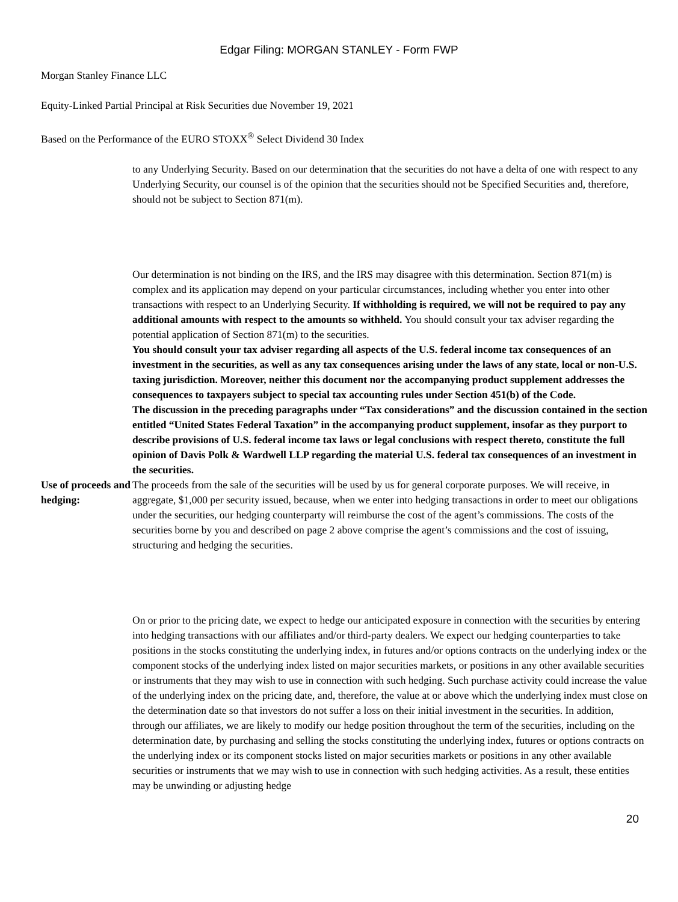Edgar Filing: MORGAN STANLEY - Form FWP
Morgan Stanley Finance LLC
Equity-Linked Partial Principal at Risk Securities due November 19, 2021
Based on the Performance of the EURO STOXX<sup>®</sup> Select Dividend 30 Index
to any Underlying Security. Based on our determination that the securities do not have a delta of one with respect to any Underlying Security, our counsel is of the opinion that the securities should not be Specified Securities and, therefore, should not be subject to Section 871(m).
Our determination is not binding on the IRS, and the IRS may disagree with this determination. Section 871(m) is complex and its application may depend on your particular circumstances, including whether you enter into other transactions with respect to an Underlying Security. If withholding is required, we will not be required to pay any additional amounts with respect to the amounts so withheld. You should consult your tax adviser regarding the potential application of Section 871(m) to the securities.
You should consult your tax adviser regarding all aspects of the U.S. federal income tax consequences of an investment in the securities, as well as any tax consequences arising under the laws of any state, local or non-U.S. taxing jurisdiction. Moreover, neither this document nor the accompanying product supplement addresses the consequences to taxpayers subject to special tax accounting rules under Section 451(b) of the Code.
The discussion in the preceding paragraphs under “Tax considerations” and the discussion contained in the section entitled “United States Federal Taxation” in the accompanying product supplement, insofar as they purport to describe provisions of U.S. federal income tax laws or legal conclusions with respect thereto, constitute the full opinion of Davis Polk & Wardwell LLP regarding the material U.S. federal tax consequences of an investment in the securities.
Use of proceeds and hedging:
The proceeds from the sale of the securities will be used by us for general corporate purposes. We will receive, in aggregate, $1,000 per security issued, because, when we enter into hedging transactions in order to meet our obligations under the securities, our hedging counterparty will reimburse the cost of the agent’s commissions. The costs of the securities borne by you and described on page 2 above comprise the agent’s commissions and the cost of issuing, structuring and hedging the securities.
On or prior to the pricing date, we expect to hedge our anticipated exposure in connection with the securities by entering into hedging transactions with our affiliates and/or third-party dealers. We expect our hedging counterparties to take positions in the stocks constituting the underlying index, in futures and/or options contracts on the underlying index or the component stocks of the underlying index listed on major securities markets, or positions in any other available securities or instruments that they may wish to use in connection with such hedging. Such purchase activity could increase the value of the underlying index on the pricing date, and, therefore, the value at or above which the underlying index must close on the determination date so that investors do not suffer a loss on their initial investment in the securities. In addition, through our affiliates, we are likely to modify our hedge position throughout the term of the securities, including on the determination date, by purchasing and selling the stocks constituting the underlying index, futures or options contracts on the underlying index or its component stocks listed on major securities markets or positions in any other available securities or instruments that we may wish to use in connection with such hedging activities. As a result, these entities may be unwinding or adjusting hedge
20